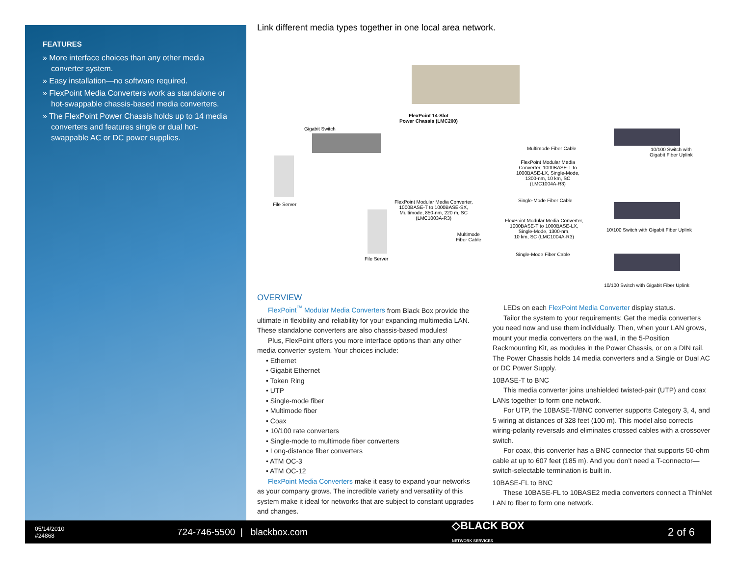FEATURES
» More interface choices than any other media converter system.
» Easy installation—no software required.
» FlexPoint Media Converters work as standalone or hot-swappable chassis-based media converters.
» The FlexPoint Power Chassis holds up to 14 media converters and features single or dual hot-swappable AC or DC power supplies.
Link different media types together in one local area network.
FlexPoint 14-Slot
Power Chassis (LMC200)
Gigabit Switch
Multimode Fiber Cable 10/100 Switch with
Gigabit Fiber Uplink
FlexPoint Modular Media
Converter, 1000BASE-T to
1000BASE-LX, Single-Mode,
1300-nm, 10 km, SC
(LMC1004A-R3)
Single-Mode Fiber Cable
File Server FlexPoint Modular Media Converter,
1000BASE-T to 1000BASE-SX,
Multimode, 850-nm, 220 m, SC
(LMC1003A-R3) FlexPoint Modular Media Converter,
1000BASE-T to 1000BASE-LX,
Single-Mode, 1300-nm,
10 km, SC (LMC1004A-R3)
10/100 Switch with Gigabit Fiber Uplink
Multimode
Fiber Cable
Single-Mode Fiber Cable
File Server
10/100 Switch with Gigabit Fiber Uplink
OVERVIEW
FlexPoint<sup>™</sup> Modular Media Converters from Black Box provide the ultimate in flexibility and reliability for your expanding multimedia LAN. These standalone converters are also chassis-based modules!
Plus, FlexPoint offers you more interface options than any other media converter system. Your choices include:
• Ethernet
• Gigabit Ethernet
• Token Ring
• UTP
• Single-mode fiber
• Multimode fiber
• Coax
• 10/100 rate converters
• Single-mode to multimode fiber converters
• Long-distance fiber converters
• ATM OC-3
• ATM OC-12
FlexPoint Media Converters make it easy to expand your networks as your company grows. The incredible variety and versatility of this system make it ideal for networks that are subject to constant upgrades and changes.
LEDs on each FlexPoint Media Converter display status.
Tailor the system to your requirements: Get the media converters you need now and use them individually. Then, when your LAN grows, mount your media converters on the wall, in the 5-Position Rackmounting Kit, as modules in the Power Chassis, or on a DIN rail. The Power Chassis holds 14 media converters and a Single or Dual AC or DC Power Supply.
10BASE-T to BNC
This media converter joins unshielded twisted-pair (UTP) and coax LANs together to form one network.
For UTP, the 10BASE-T/BNC converter supports Category 3, 4, and 5 wiring at distances of 328 feet (100 m). This model also corrects wiring-polarity reversals and eliminates crossed cables with a crossover switch.
For coax, this converter has a BNC connector that supports 50-ohm cable at up to 607 feet (185 m). And you don’t need a T-connector—switch-selectable termination is built in.
10BASE-FL to BNC
These 10BASE-FL to 10BASE2 media converters connect a ThinNet LAN to fiber to form one network.
05/14/2010
#24868
724-746-5500 | blackbox.com
◇BLACK BOX
NETWORK SERVICES
2 of 6